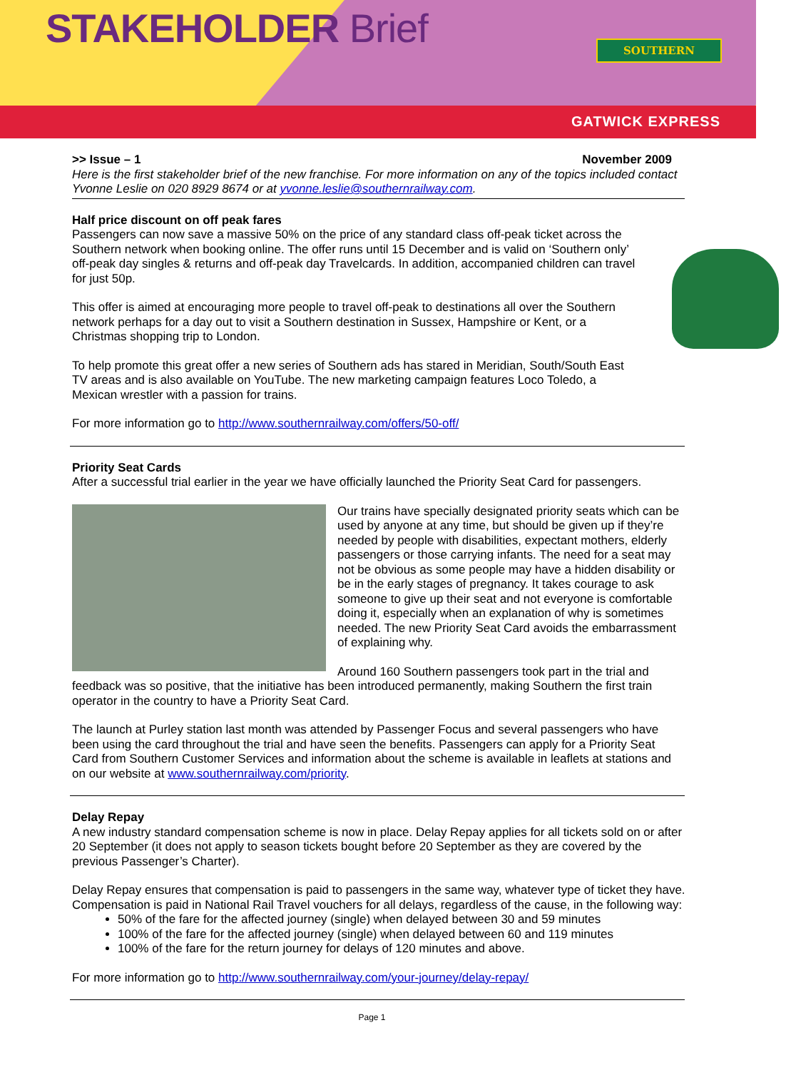STAKEHOLDER Brief
SOUTHERN
GATWICK EXPRESS
>> Issue – 1 November 2009
Here is the first stakeholder brief of the new franchise. For more information on any of the topics included contact Yvonne Leslie on 020 8929 8674 or at yvonne.leslie@southernrailway.com.
Half price discount on off peak fares
Passengers can now save a massive 50% on the price of any standard class off-peak ticket across the Southern network when booking online. The offer runs until 15 December and is valid on ‘Southern only’ off-peak day singles & returns and off-peak day Travelcards. In addition, accompanied children can travel for just 50p.
This offer is aimed at encouraging more people to travel off-peak to destinations all over the Southern network perhaps for a day out to visit a Southern destination in Sussex, Hampshire or Kent, or a Christmas shopping trip to London.
To help promote this great offer a new series of Southern ads has stared in Meridian, South/South East TV areas and is also available on YouTube. The new marketing campaign features Loco Toledo, a Mexican wrestler with a passion for trains.
For more information go to http://www.southernrailway.com/offers/50-off/
Priority Seat Cards
After a successful trial earlier in the year we have officially launched the Priority Seat Card for passengers.
Our trains have specially designated priority seats which can be used by anyone at any time, but should be given up if they’re needed by people with disabilities, expectant mothers, elderly passengers or those carrying infants. The need for a seat may not be obvious as some people may have a hidden disability or be in the early stages of pregnancy. It takes courage to ask someone to give up their seat and not everyone is comfortable doing it, especially when an explanation of why is sometimes needed. The new Priority Seat Card avoids the embarrassment of explaining why.
Around 160 Southern passengers took part in the trial and feedback was so positive, that the initiative has been introduced permanently, making Southern the first train operator in the country to have a Priority Seat Card.
The launch at Purley station last month was attended by Passenger Focus and several passengers who have been using the card throughout the trial and have seen the benefits. Passengers can apply for a Priority Seat Card from Southern Customer Services and information about the scheme is available in leaflets at stations and on our website at www.southernrailway.com/priority.
Delay Repay
A new industry standard compensation scheme is now in place. Delay Repay applies for all tickets sold on or after 20 September (it does not apply to season tickets bought before 20 September as they are covered by the previous Passenger’s Charter).
Delay Repay ensures that compensation is paid to passengers in the same way, whatever type of ticket they have. Compensation is paid in National Rail Travel vouchers for all delays, regardless of the cause, in the following way:
50% of the fare for the affected journey (single) when delayed between 30 and 59 minutes
100% of the fare for the affected journey (single) when delayed between 60 and 119 minutes
100% of the fare for the return journey for delays of 120 minutes and above.
For more information go to http://www.southernrailway.com/your-journey/delay-repay/
Page 1